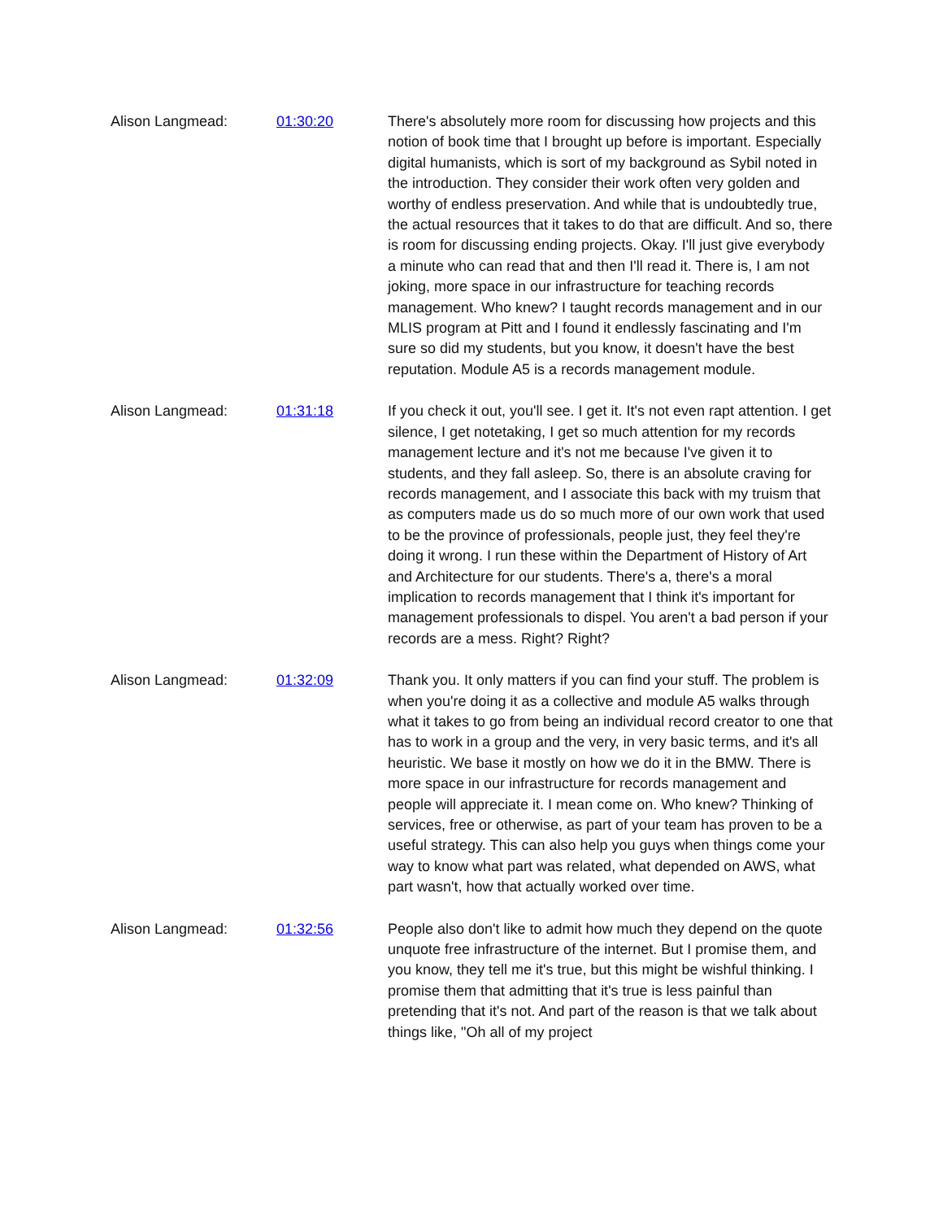Alison Langmead: 01:30:20 There's absolutely more room for discussing how projects and this notion of book time that I brought up before is important. Especially digital humanists, which is sort of my background as Sybil noted in the introduction. They consider their work often very golden and worthy of endless preservation. And while that is undoubtedly true, the actual resources that it takes to do that are difficult. And so, there is room for discussing ending projects. Okay. I'll just give everybody a minute who can read that and then I'll read it. There is, I am not joking, more space in our infrastructure for teaching records management. Who knew? I taught records management and in our MLIS program at Pitt and I found it endlessly fascinating and I'm sure so did my students, but you know, it doesn't have the best reputation. Module A5 is a records management module.
Alison Langmead: 01:31:18 If you check it out, you'll see. I get it. It's not even rapt attention. I get silence, I get notetaking, I get so much attention for my records management lecture and it's not me because I've given it to students, and they fall asleep. So, there is an absolute craving for records management, and I associate this back with my truism that as computers made us do so much more of our own work that used to be the province of professionals, people just, they feel they're doing it wrong. I run these within the Department of History of Art and Architecture for our students. There's a, there's a moral implication to records management that I think it's important for management professionals to dispel. You aren't a bad person if your records are a mess. Right? Right?
Alison Langmead: 01:32:09 Thank you. It only matters if you can find your stuff. The problem is when you're doing it as a collective and module A5 walks through what it takes to go from being an individual record creator to one that has to work in a group and the very, in very basic terms, and it's all heuristic. We base it mostly on how we do it in the BMW. There is more space in our infrastructure for records management and people will appreciate it. I mean come on. Who knew? Thinking of services, free or otherwise, as part of your team has proven to be a useful strategy. This can also help you guys when things come your way to know what part was related, what depended on AWS, what part wasn't, how that actually worked over time.
Alison Langmead: 01:32:56 People also don't like to admit how much they depend on the quote unquote free infrastructure of the internet. But I promise them, and you know, they tell me it's true, but this might be wishful thinking. I promise them that admitting that it's true is less painful than pretending that it's not. And part of the reason is that we talk about things like, "Oh all of my project